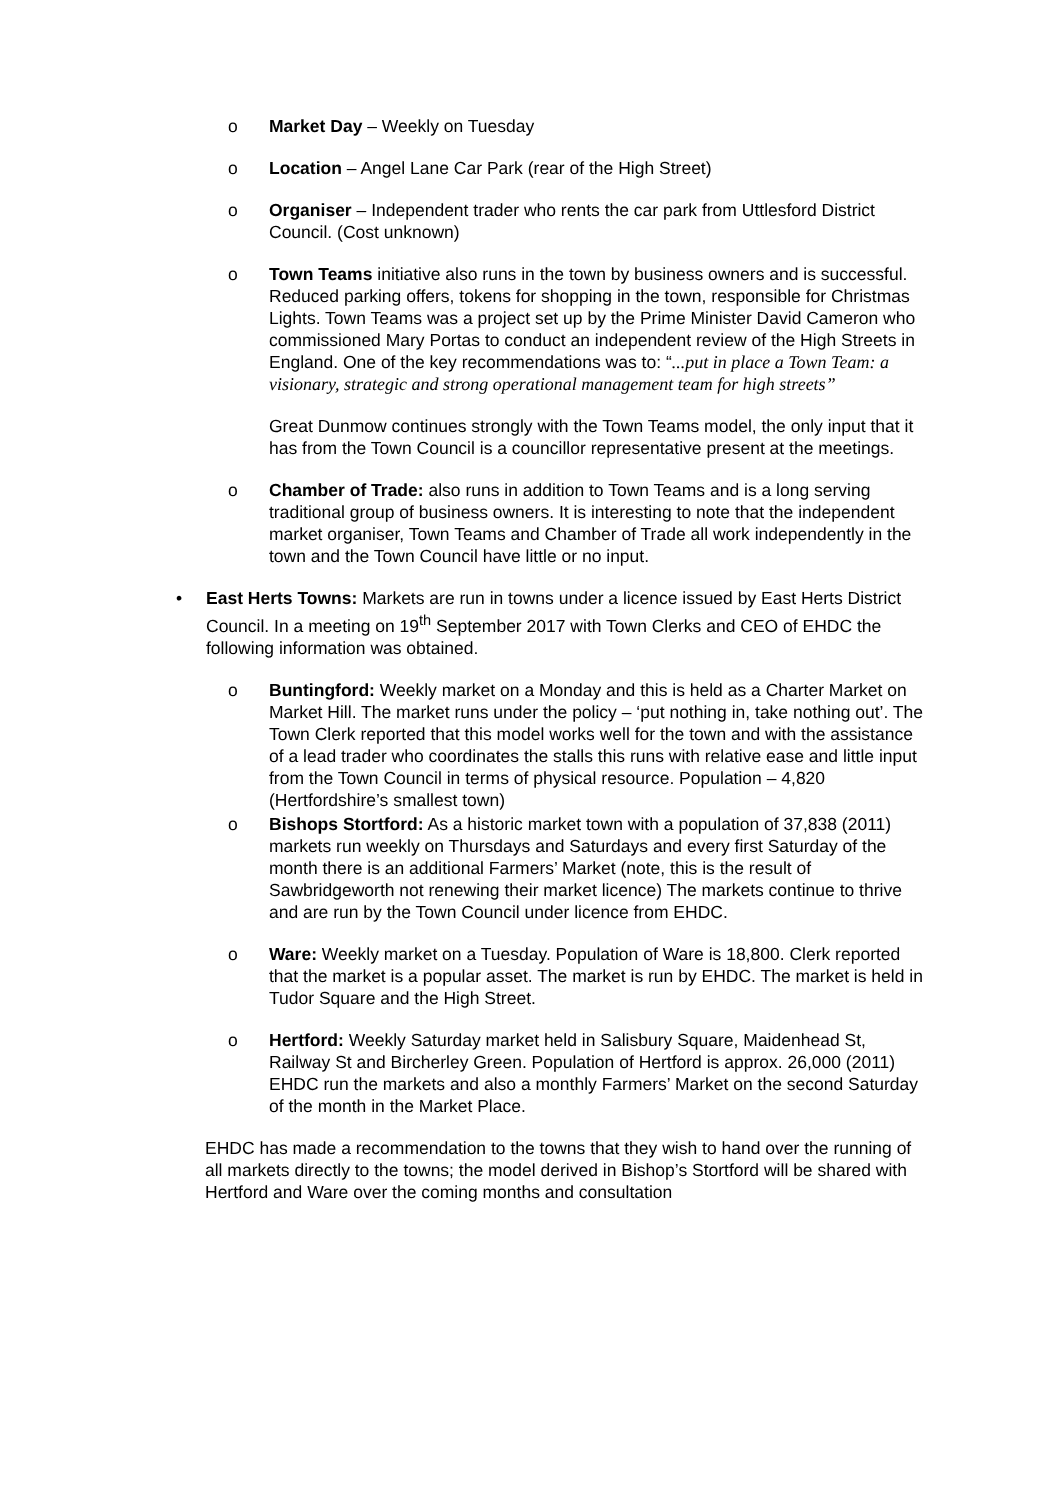o Market Day – Weekly on Tuesday
o Location – Angel Lane Car Park (rear of the High Street)
o Organiser – Independent trader who rents the car park from Uttlesford District Council. (Cost unknown)
o Town Teams initiative also runs in the town by business owners and is successful. Reduced parking offers, tokens for shopping in the town, responsible for Christmas Lights. Town Teams was a project set up by the Prime Minister David Cameron who commissioned Mary Portas to conduct an independent review of the High Streets in England. One of the key recommendations was to: “...put in place a Town Team: a visionary, strategic and strong operational management team for high streets”
Great Dunmow continues strongly with the Town Teams model, the only input that it has from the Town Council is a councillor representative present at the meetings.
o Chamber of Trade: also runs in addition to Town Teams and is a long serving traditional group of business owners. It is interesting to note that the independent market organiser, Town Teams and Chamber of Trade all work independently in the town and the Town Council have little or no input.
• East Herts Towns: Markets are run in towns under a licence issued by East Herts District Council. In a meeting on 19<sup>th</sup> September 2017 with Town Clerks and CEO of EHDC the following information was obtained.
o Buntingford: Weekly market on a Monday and this is held as a Charter Market on Market Hill. The market runs under the policy – ‘put nothing in, take nothing out’. The Town Clerk reported that this model works well for the town and with the assistance of a lead trader who coordinates the stalls this runs with relative ease and little input from the Town Council in terms of physical resource. Population – 4,820 (Hertfordshire’s smallest town)
o Bishops Stortford: As a historic market town with a population of 37,838 (2011) markets run weekly on Thursdays and Saturdays and every first Saturday of the month there is an additional Farmers’ Market (note, this is the result of Sawbridgeworth not renewing their market licence) The markets continue to thrive and are run by the Town Council under licence from EHDC.
o Ware: Weekly market on a Tuesday. Population of Ware is 18,800. Clerk reported that the market is a popular asset. The market is run by EHDC. The market is held in Tudor Square and the High Street.
o Hertford: Weekly Saturday market held in Salisbury Square, Maidenhead St, Railway St and Bircherley Green. Population of Hertford is approx. 26,000 (2011) EHDC run the markets and also a monthly Farmers’ Market on the second Saturday of the month in the Market Place.
EHDC has made a recommendation to the towns that they wish to hand over the running of all markets directly to the towns; the model derived in Bishop’s Stortford will be shared with Hertford and Ware over the coming months and consultation